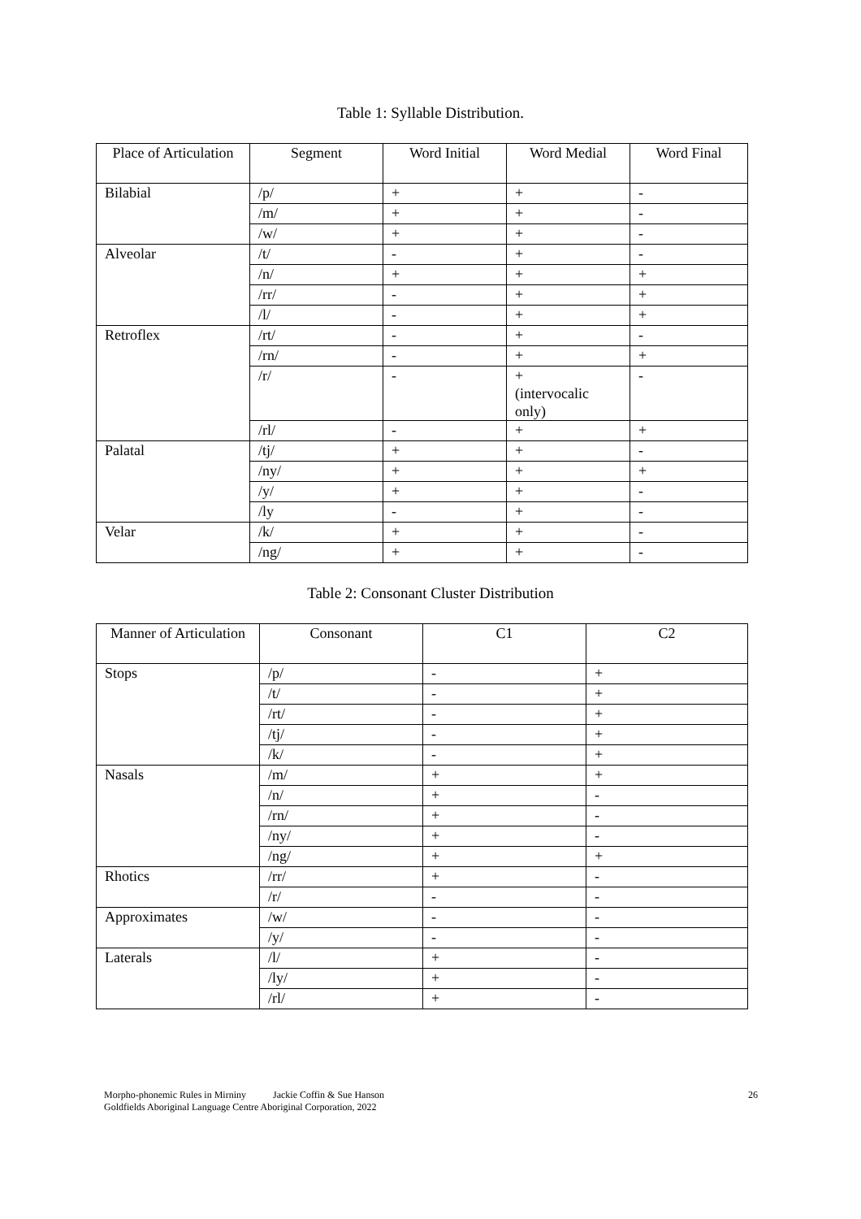Table 1: Syllable Distribution.
| Place of Articulation | Segment | Word Initial | Word Medial | Word Final |
| --- | --- | --- | --- | --- |
| Bilabial | /p/ | + | + | - |
| | /m/ | + | + | - |
| | /w/ | + | + | - |
| Alveolar | /t/ | - | + | - |
| | /n/ | + | + | + |
| | /rr/ | - | + | + |
| | /l/ | - | + | + |
| Retroflex | /rt/ | - | + | - |
| | /rn/ | - | + | + |
| | /r/ | - | + (intervocalic only) | - |
| | /rl/ | - | + | + |
| Palatal | /tj/ | + | + | - |
| | /ny/ | + | + | + |
| | /y/ | + | + | - |
| | /ly | - | + | - |
| Velar | /k/ | + | + | - |
| | /ng/ | + | + | - |
Table 2: Consonant Cluster Distribution
| Manner of Articulation | Consonant | C1 | C2 |
| --- | --- | --- | --- |
| Stops | /p/ | - | + |
| | /t/ | - | + |
| | /rt/ | - | + |
| | /tj/ | - | + |
| | /k/ | - | + |
| Nasals | /m/ | + | + |
| | /n/ | + | - |
| | /rn/ | + | - |
| | /ny/ | + | - |
| | /ng/ | + | + |
| Rhotics | /rr/ | + | - |
| | /r/ | - | - |
| Approximates | /w/ | - | - |
| | /y/ | - | - |
| Laterals | /l/ | + | - |
| | /ly/ | + | - |
| | /rl/ | + | - |
Morpho-phonemic Rules in Mirniny Jackie Coffin & Sue Hanson 26
Goldfields Aboriginal Language Centre Aboriginal Corporation, 2022